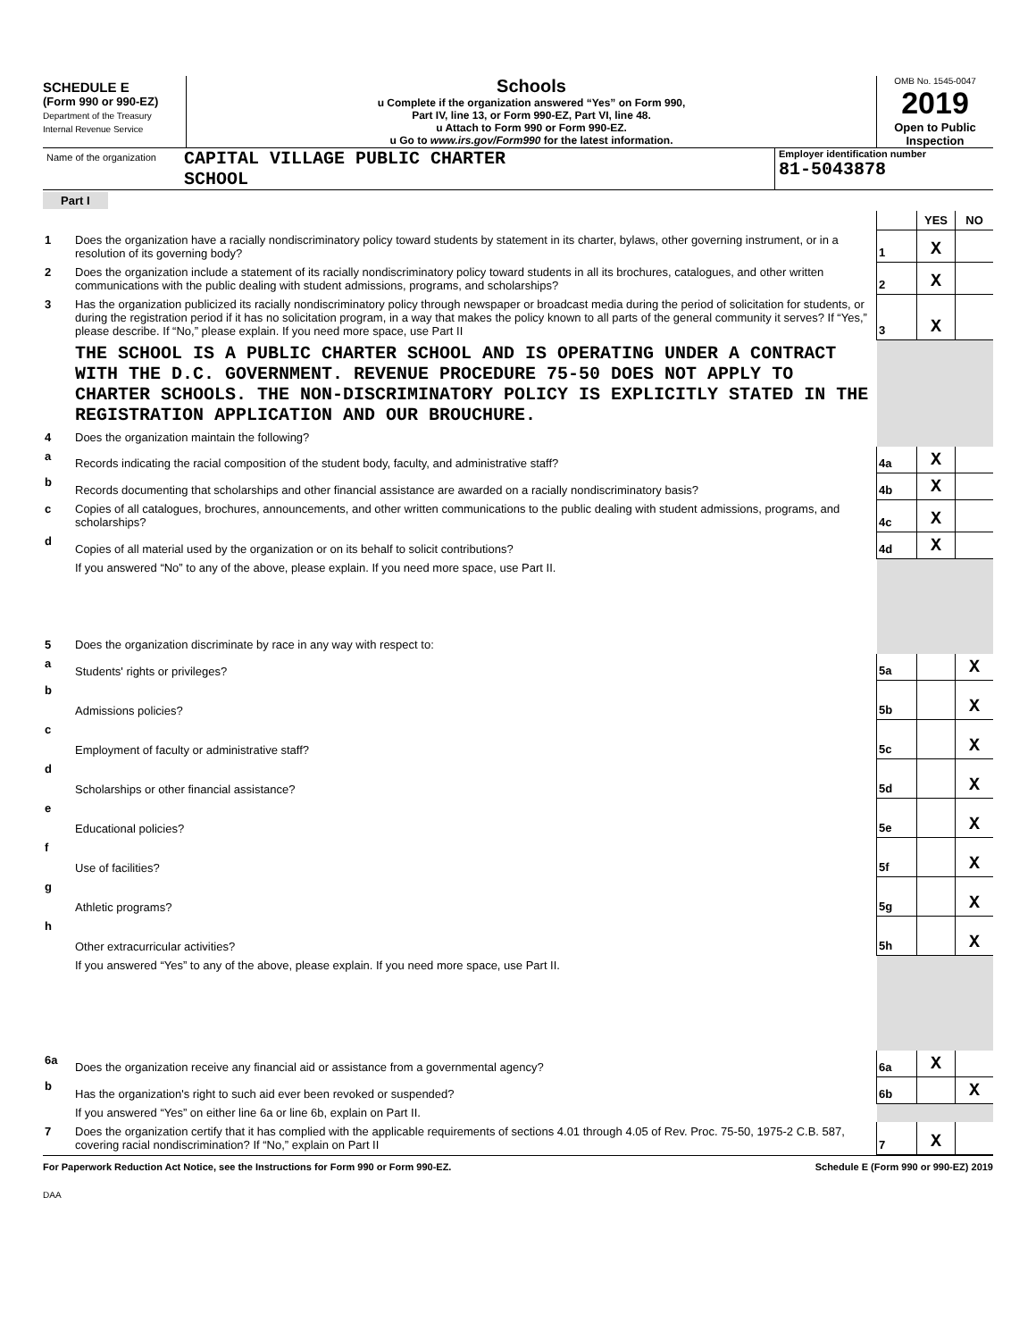SCHEDULE E
(Form 990 or 990-EZ)
Department of the Treasury
Internal Revenue Service
Schools
u Complete if the organization answered “Yes” on Form 990,
Part IV, line 13, or Form 990-EZ, Part VI, line 48.
u Attach to Form 990 or Form 990-EZ.
u Go to www.irs.gov/Form990 for the latest information.
OMB No. 1545-0047
2019
Open to Public Inspection
Name of the organization
CAPITAL VILLAGE PUBLIC CHARTER
SCHOOL
Employer identification number
81-5043878
Part I
| | | | YES | NO |
| 1 | Does the organization have a racially nondiscriminatory policy toward students by statement in its charter, bylaws, other governing instrument, or in a resolution of its governing body? | 1 | X | |
| 2 | Does the organization include a statement of its racially nondiscriminatory policy toward students in all its brochures, catalogues, and other written communications with the public dealing with student admissions, programs, and scholarships? | 2 | X | |
| 3 | Has the organization publicized its racially nondiscriminatory policy through newspaper or broadcast media during the period of solicitation for students, or during the registration period if it has no solicitation program, in a way that makes the policy known to all parts of the general community it serves? If “Yes,” please describe. If “No,” please explain. If you need more space, use Part II | 3 | X | |
| | THE SCHOOL IS A PUBLIC CHARTER SCHOOL AND IS OPERATING UNDER A CONTRACT WITH THE D.C. GOVERNMENT. REVENUE PROCEDURE 75-50 DOES NOT APPLY TO CHARTER SCHOOLS. THE NON-DISCRIMINATORY POLICY IS EXPLICITLY STATED IN THE REGISTRATION APPLICATION AND OUR BROUCHURE. | | | |
| 4 | Does the organization maintain the following? | | | |
| a | Records indicating the racial composition of the student body, faculty, and administrative staff? | 4a | X | |
| b | Records documenting that scholarships and other financial assistance are awarded on a racially nondiscriminatory basis? | 4b | X | |
| c | Copies of all catalogues, brochures, announcements, and other written communications to the public dealing with student admissions, programs, and scholarships? | 4c | X | |
| d | Copies of all material used by the organization or on its behalf to solicit contributions? | 4d | X | |
| | If you answered “No” to any of the above, please explain. If you need more space, use Part II. | | | |
| 5 | Does the organization discriminate by race in any way with respect to: | | | |
| a | Students' rights or privileges? | 5a | | X |
| b | Admissions policies? | 5b | | X |
| c | Employment of faculty or administrative staff? | 5c | | X |
| d | Scholarships or other financial assistance? | 5d | | X |
| e | Educational policies? | 5e | | X |
| f | Use of facilities? | 5f | | X |
| g | Athletic programs? | 5g | | X |
| h | Other extracurricular activities? | 5h | | X |
| | If you answered “Yes” to any of the above, please explain. If you need more space, use Part II. | | | |
| 6a | Does the organization receive any financial aid or assistance from a governmental agency? | 6a | X | |
| b | Has the organization's right to such aid ever been revoked or suspended? | 6b | | X |
| | If you answered “Yes” on either line 6a or line 6b, explain on Part II. | | | |
| 7 | Does the organization certify that it has complied with the applicable requirements of sections 4.01 through 4.05 of Rev. Proc. 75-50, 1975-2 C.B. 587, covering racial nondiscrimination? If “No,” explain on Part II | 7 | X | |
For Paperwork Reduction Act Notice, see the Instructions for Form 990 or Form 990-EZ. Schedule E (Form 990 or 990-EZ) 2019
DAA